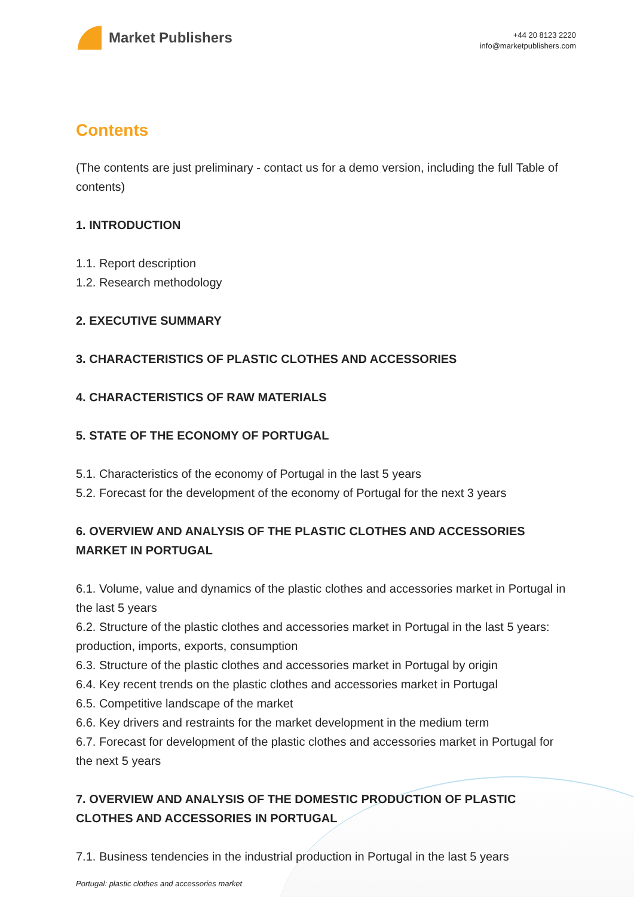Market Publishers
+44 20 8123 2220
info@marketpublishers.com
Contents
(The contents are just preliminary - contact us for a demo version, including the full Table of contents)
1. INTRODUCTION
1.1. Report description
1.2. Research methodology
2. EXECUTIVE SUMMARY
3. CHARACTERISTICS OF PLASTIC CLOTHES AND ACCESSORIES
4. CHARACTERISTICS OF RAW MATERIALS
5. STATE OF THE ECONOMY OF PORTUGAL
5.1. Characteristics of the economy of Portugal in the last 5 years
5.2. Forecast for the development of the economy of Portugal for the next 3 years
6. OVERVIEW AND ANALYSIS OF THE PLASTIC CLOTHES AND ACCESSORIES MARKET IN PORTUGAL
6.1. Volume, value and dynamics of the plastic clothes and accessories market in Portugal in the last 5 years
6.2. Structure of the plastic clothes and accessories market in Portugal in the last 5 years: production, imports, exports, consumption
6.3. Structure of the plastic clothes and accessories market in Portugal by origin
6.4. Key recent trends on the plastic clothes and accessories market in Portugal
6.5. Competitive landscape of the market
6.6. Key drivers and restraints for the market development in the medium term
6.7. Forecast for development of the plastic clothes and accessories market in Portugal for the next 5 years
7. OVERVIEW AND ANALYSIS OF THE DOMESTIC PRODUCTION OF PLASTIC CLOTHES AND ACCESSORIES IN PORTUGAL
7.1. Business tendencies in the industrial production in Portugal in the last 5 years
Portugal: plastic clothes and accessories market